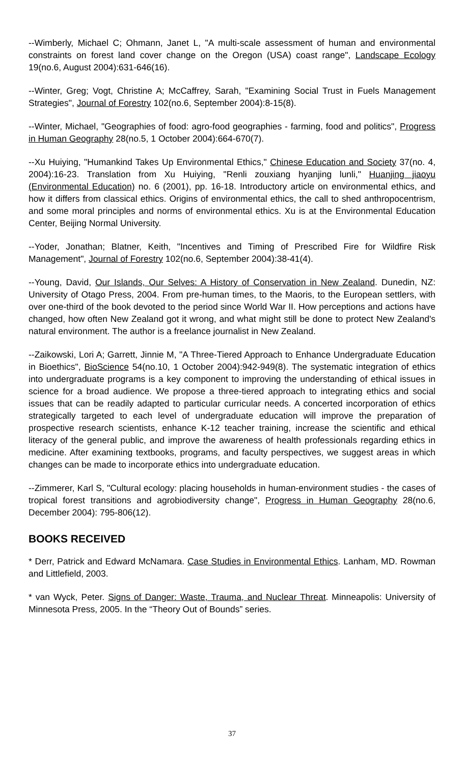--Wimberly, Michael C; Ohmann, Janet L, "A multi-scale assessment of human and environmental constraints on forest land cover change on the Oregon (USA) coast range", Landscape Ecology 19(no.6, August 2004):631-646(16).
--Winter, Greg; Vogt, Christine A; McCaffrey, Sarah, "Examining Social Trust in Fuels Management Strategies", Journal of Forestry 102(no.6, September 2004):8-15(8).
--Winter, Michael, "Geographies of food: agro-food geographies - farming, food and politics", Progress in Human Geography 28(no.5, 1 October 2004):664-670(7).
--Xu Huiying, "Humankind Takes Up Environmental Ethics," Chinese Education and Society 37(no. 4, 2004):16-23. Translation from Xu Huiying, "Renli zouxiang hyanjing lunli," Huanjing jiaoyu (Environmental Education) no. 6 (2001), pp. 16-18. Introductory article on environmental ethics, and how it differs from classical ethics. Origins of environmental ethics, the call to shed anthropocentrism, and some moral principles and norms of environmental ethics. Xu is at the Environmental Education Center, Beijing Normal University.
--Yoder, Jonathan; Blatner, Keith, "Incentives and Timing of Prescribed Fire for Wildfire Risk Management", Journal of Forestry 102(no.6, September 2004):38-41(4).
--Young, David, Our Islands, Our Selves: A History of Conservation in New Zealand. Dunedin, NZ: University of Otago Press, 2004. From pre-human times, to the Maoris, to the European settlers, with over one-third of the book devoted to the period since World War II. How perceptions and actions have changed, how often New Zealand got it wrong, and what might still be done to protect New Zealand's natural environment. The author is a freelance journalist in New Zealand.
--Zaikowski, Lori A; Garrett, Jinnie M, "A Three-Tiered Approach to Enhance Undergraduate Education in Bioethics", BioScience 54(no.10, 1 October 2004):942-949(8). The systematic integration of ethics into undergraduate programs is a key component to improving the understanding of ethical issues in science for a broad audience. We propose a three-tiered approach to integrating ethics and social issues that can be readily adapted to particular curricular needs. A concerted incorporation of ethics strategically targeted to each level of undergraduate education will improve the preparation of prospective research scientists, enhance K-12 teacher training, increase the scientific and ethical literacy of the general public, and improve the awareness of health professionals regarding ethics in medicine. After examining textbooks, programs, and faculty perspectives, we suggest areas in which changes can be made to incorporate ethics into undergraduate education.
--Zimmerer, Karl S, "Cultural ecology: placing households in human-environment studies - the cases of tropical forest transitions and agrobiodiversity change", Progress in Human Geography 28(no.6, December 2004): 795-806(12).
BOOKS RECEIVED
* Derr, Patrick and Edward McNamara. Case Studies in Environmental Ethics. Lanham, MD. Rowman and Littlefield, 2003.
* van Wyck, Peter. Signs of Danger: Waste, Trauma, and Nuclear Threat. Minneapolis: University of Minnesota Press, 2005. In the “Theory Out of Bounds” series.
37